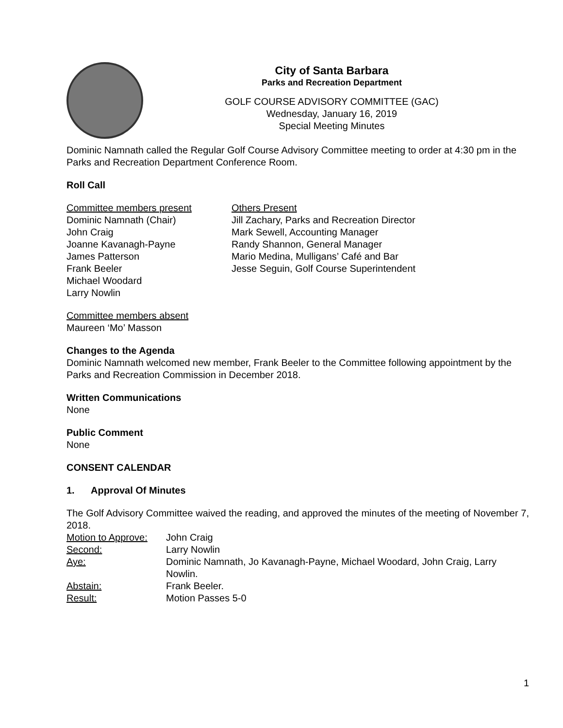City of Santa Barbara
Parks and Recreation Department
GOLF COURSE ADVISORY COMMITTEE (GAC)
Wednesday, January 16, 2019
Special Meeting Minutes
Dominic Namnath called the Regular Golf Course Advisory Committee meeting to order at 4:30 pm in the Parks and Recreation Department Conference Room.
Roll Call
Committee members present
Dominic Namnath (Chair)
John Craig
Joanne Kavanagh-Payne
James Patterson
Frank Beeler
Michael Woodard
Larry Nowlin
Others Present
Jill Zachary, Parks and Recreation Director
Mark Sewell, Accounting Manager
Randy Shannon, General Manager
Mario Medina, Mulligans’ Café and Bar
Jesse Seguin, Golf Course Superintendent
Committee members absent
Maureen ‘Mo’ Masson
Changes to the Agenda
Dominic Namnath welcomed new member, Frank Beeler to the Committee following appointment by the Parks and Recreation Commission in December 2018.
Written Communications
None
Public Comment
None
CONSENT CALENDAR
1. Approval Of Minutes
The Golf Advisory Committee waived the reading, and approved the minutes of the meeting of November 7, 2018.
Motion to Approve: John Craig Second: Larry Nowlin Aye: Dominic Namnath, Jo Kavanagh-Payne, Michael Woodard, John Craig, Larry Nowlin. Abstain: Frank Beeler. Result: Motion Passes 5-0
1